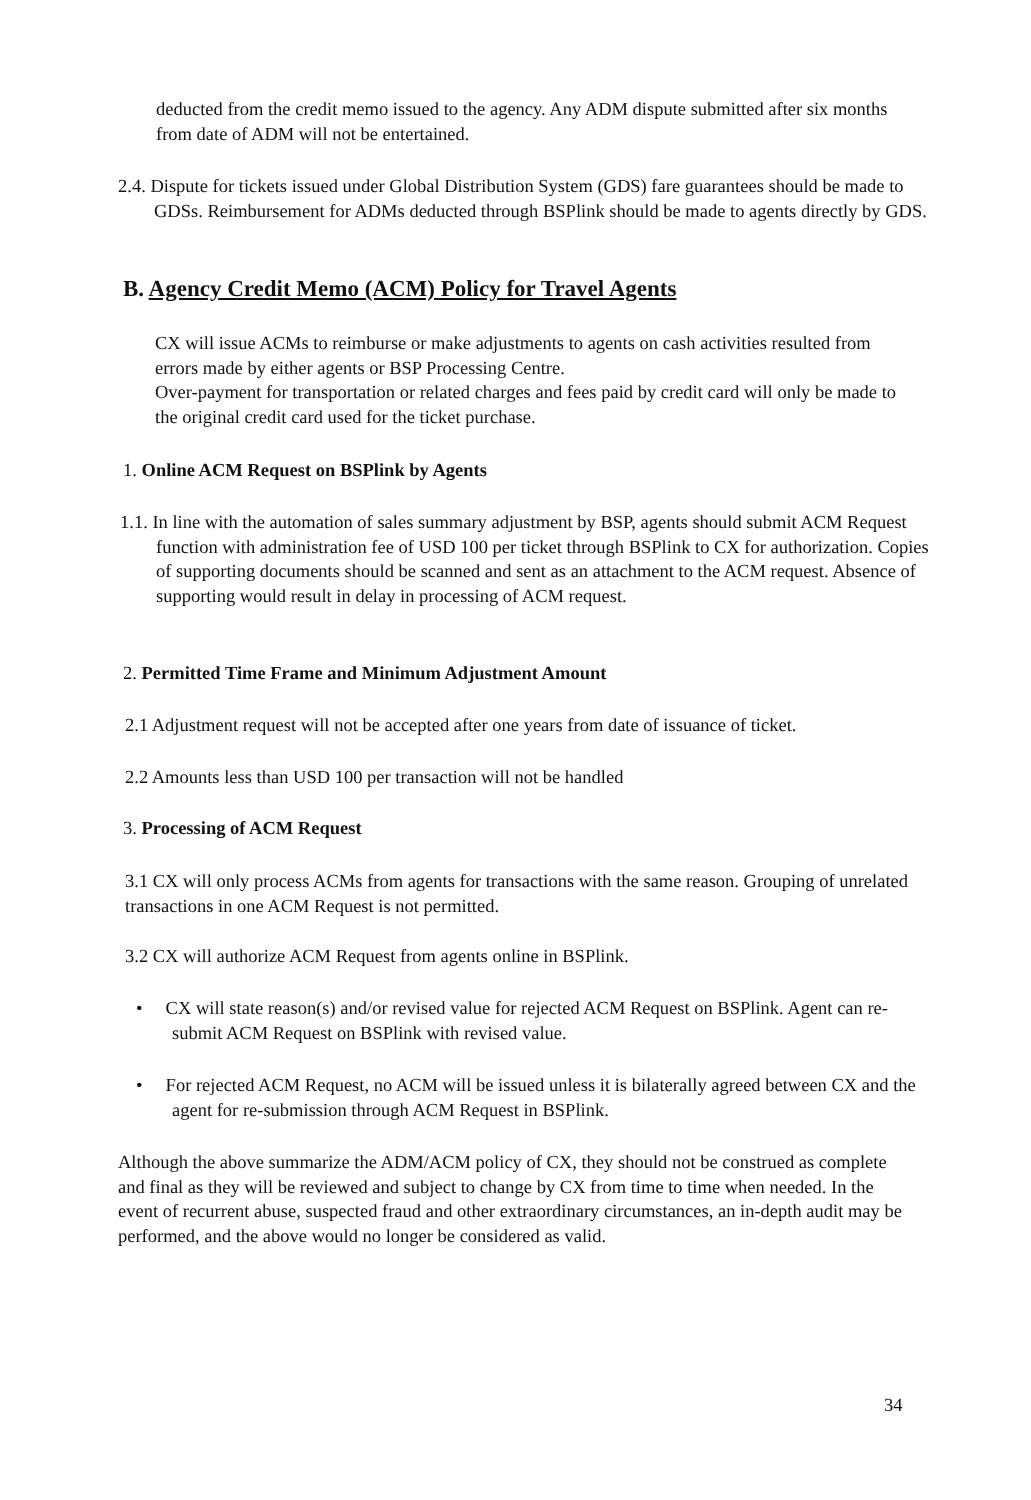deducted from the credit memo issued to the agency. Any ADM dispute submitted after six months from date of ADM will not be entertained.
2.4. Dispute for tickets issued under Global Distribution System (GDS) fare guarantees should be made to GDSs. Reimbursement for ADMs deducted through BSPlink should be made to agents directly by GDS.
B. Agency Credit Memo (ACM) Policy for Travel Agents
CX will issue ACMs to reimburse or make adjustments to agents on cash activities resulted from errors made by either agents or BSP Processing Centre.
Over-payment for transportation or related charges and fees paid by credit card will only be made to the original credit card used for the ticket purchase.
1. Online ACM Request on BSPlink by Agents
1.1. In line with the automation of sales summary adjustment by BSP, agents should submit ACM Request function with administration fee of USD 100 per ticket through BSPlink to CX for authorization. Copies of supporting documents should be scanned and sent as an attachment to the ACM request. Absence of supporting would result in delay in processing of ACM request.
2. Permitted Time Frame and Minimum Adjustment Amount
2.1 Adjustment request will not be accepted after one years from date of issuance of ticket.
2.2 Amounts less than USD 100 per transaction will not be handled
3. Processing of ACM Request
3.1 CX will only process ACMs from agents for transactions with the same reason. Grouping of unrelated transactions in one ACM Request is not permitted.
3.2 CX will authorize ACM Request from agents online in BSPlink.
• CX will state reason(s) and/or revised value for rejected ACM Request on BSPlink. Agent can re-submit ACM Request on BSPlink with revised value.
• For rejected ACM Request, no ACM will be issued unless it is bilaterally agreed between CX and the agent for re-submission through ACM Request in BSPlink.
Although the above summarize the ADM/ACM policy of CX, they should not be construed as complete and final as they will be reviewed and subject to change by CX from time to time when needed. In the event of recurrent abuse, suspected fraud and other extraordinary circumstances, an in-depth audit may be performed, and the above would no longer be considered as valid.
34